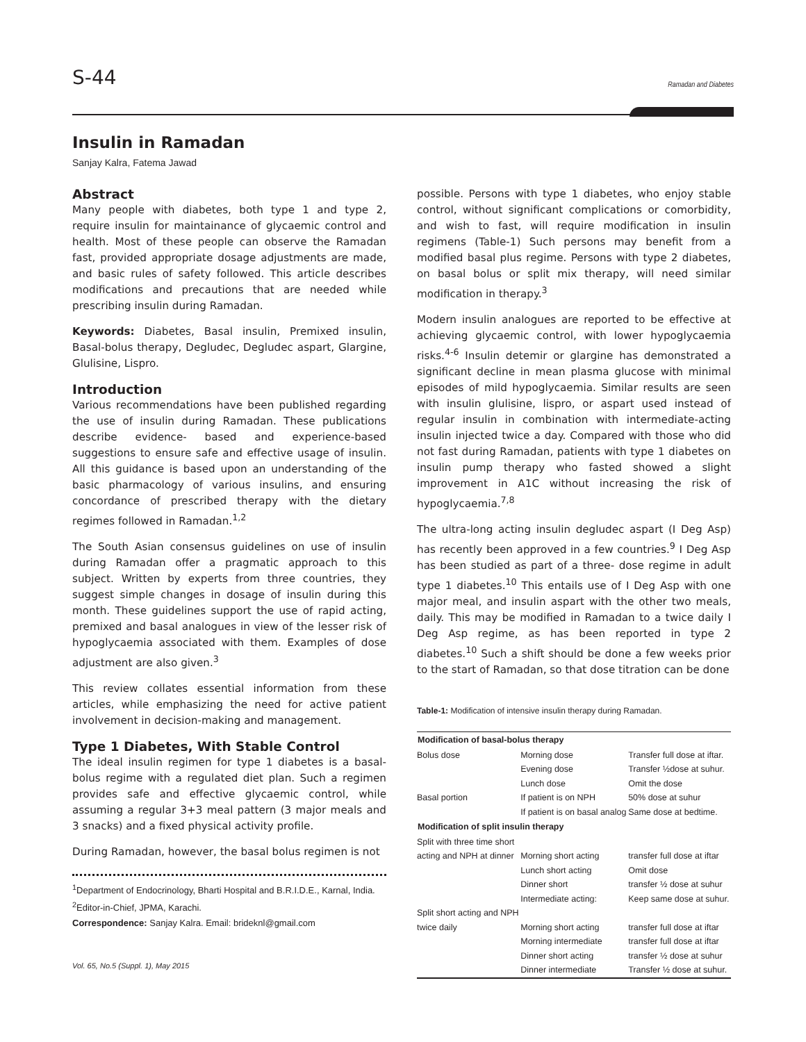S-44 Ramadan and Diabetes
Insulin in Ramadan
Sanjay Kalra, Fatema Jawad
Abstract
Many people with diabetes, both type 1 and type 2, require insulin for maintainance of glycaemic control and health. Most of these people can observe the Ramadan fast, provided appropriate dosage adjustments are made, and basic rules of safety followed. This article describes modifications and precautions that are needed while prescribing insulin during Ramadan.
Keywords: Diabetes, Basal insulin, Premixed insulin, Basal-bolus therapy, Degludec, Degludec aspart, Glargine, Glulisine, Lispro.
Introduction
Various recommendations have been published regarding the use of insulin during Ramadan. These publications describe evidence- based and experience-based suggestions to ensure safe and effective usage of insulin. All this guidance is based upon an understanding of the basic pharmacology of various insulins, and ensuring concordance of prescribed therapy with the dietary regimes followed in Ramadan.<sup>1,2</sup>
The South Asian consensus guidelines on use of insulin during Ramadan offer a pragmatic approach to this subject. Written by experts from three countries, they suggest simple changes in dosage of insulin during this month. These guidelines support the use of rapid acting, premixed and basal analogues in view of the lesser risk of hypoglycaemia associated with them. Examples of dose adjustment are also given.<sup>3</sup>
This review collates essential information from these articles, while emphasizing the need for active patient involvement in decision-making and management.
Type 1 Diabetes, With Stable Control
The ideal insulin regimen for type 1 diabetes is a basal-bolus regime with a regulated diet plan. Such a regimen provides safe and effective glycaemic control, while assuming a regular 3+3 meal pattern (3 major meals and 3 snacks) and a fixed physical activity profile.
During Ramadan, however, the basal bolus regimen is not
<sup>1</sup> Department of Endocrinology, Bharti Hospital and B.R.I.D.E., Karnal, India.
<sup>2</sup> Editor-in-Chief, JPMA, Karachi.
Correspondence: Sanjay Kalra. Email: brideknl@gmail.com
Vol. 65, No.5 (Suppl. 1), May 2015
possible. Persons with type 1 diabetes, who enjoy stable control, without significant complications or comorbidity, and wish to fast, will require modification in insulin regimens (Table-1) Such persons may benefit from a modified basal plus regime. Persons with type 2 diabetes, on basal bolus or split mix therapy, will need similar modification in therapy.<sup>3</sup>
Modern insulin analogues are reported to be effective at achieving glycaemic control, with lower hypoglycaemia risks.<sup>4-6</sup> Insulin detemir or glargine has demonstrated a significant decline in mean plasma glucose with minimal episodes of mild hypoglycaemia. Similar results are seen with insulin glulisine, lispro, or aspart used instead of regular insulin in combination with intermediate-acting insulin injected twice a day. Compared with those who did not fast during Ramadan, patients with type 1 diabetes on insulin pump therapy who fasted showed a slight improvement in A1C without increasing the risk of hypoglycaemia.<sup>7,8</sup>
The ultra-long acting insulin degludec aspart (I Deg Asp) has recently been approved in a few countries.<sup>9</sup> I Deg Asp has been studied as part of a three- dose regime in adult type 1 diabetes.<sup>10</sup> This entails use of I Deg Asp with one major meal, and insulin aspart with the other two meals, daily. This may be modified in Ramadan to a twice daily I Deg Asp regime, as has been reported in type 2 diabetes.<sup>10</sup> Such a shift should be done a few weeks prior to the start of Ramadan, so that dose titration can be done
Table-1: Modification of intensive insulin therapy during Ramadan.
| Modification of basal-bolus therapy | | |
| --- | --- | --- |
| Bolus dose | Morning dose | Transfer full dose at iftar. |
| | Evening dose | Transfer ½dose at suhur. |
| | Lunch dose | Omit the dose |
| Basal portion | If patient is on NPH | 50% dose at suhur |
| | If patient is on basal analog | Same dose at bedtime. |
| Modification of split insulin therapy | | |
| Split with three time short | | |
| acting and NPH at dinner | Morning short acting | transfer full dose at iftar |
| | Lunch short acting | Omit dose |
| | Dinner short | transfer ½ dose at suhur |
| | Intermediate acting: | Keep same dose at suhur. |
| Split short acting and NPH | | |
| twice daily | Morning short acting | transfer full dose at iftar |
| | Morning intermediate | transfer full dose at iftar |
| | Dinner short acting | transfer ½ dose at suhur |
| | Dinner intermediate | Transfer ½ dose at suhur. |